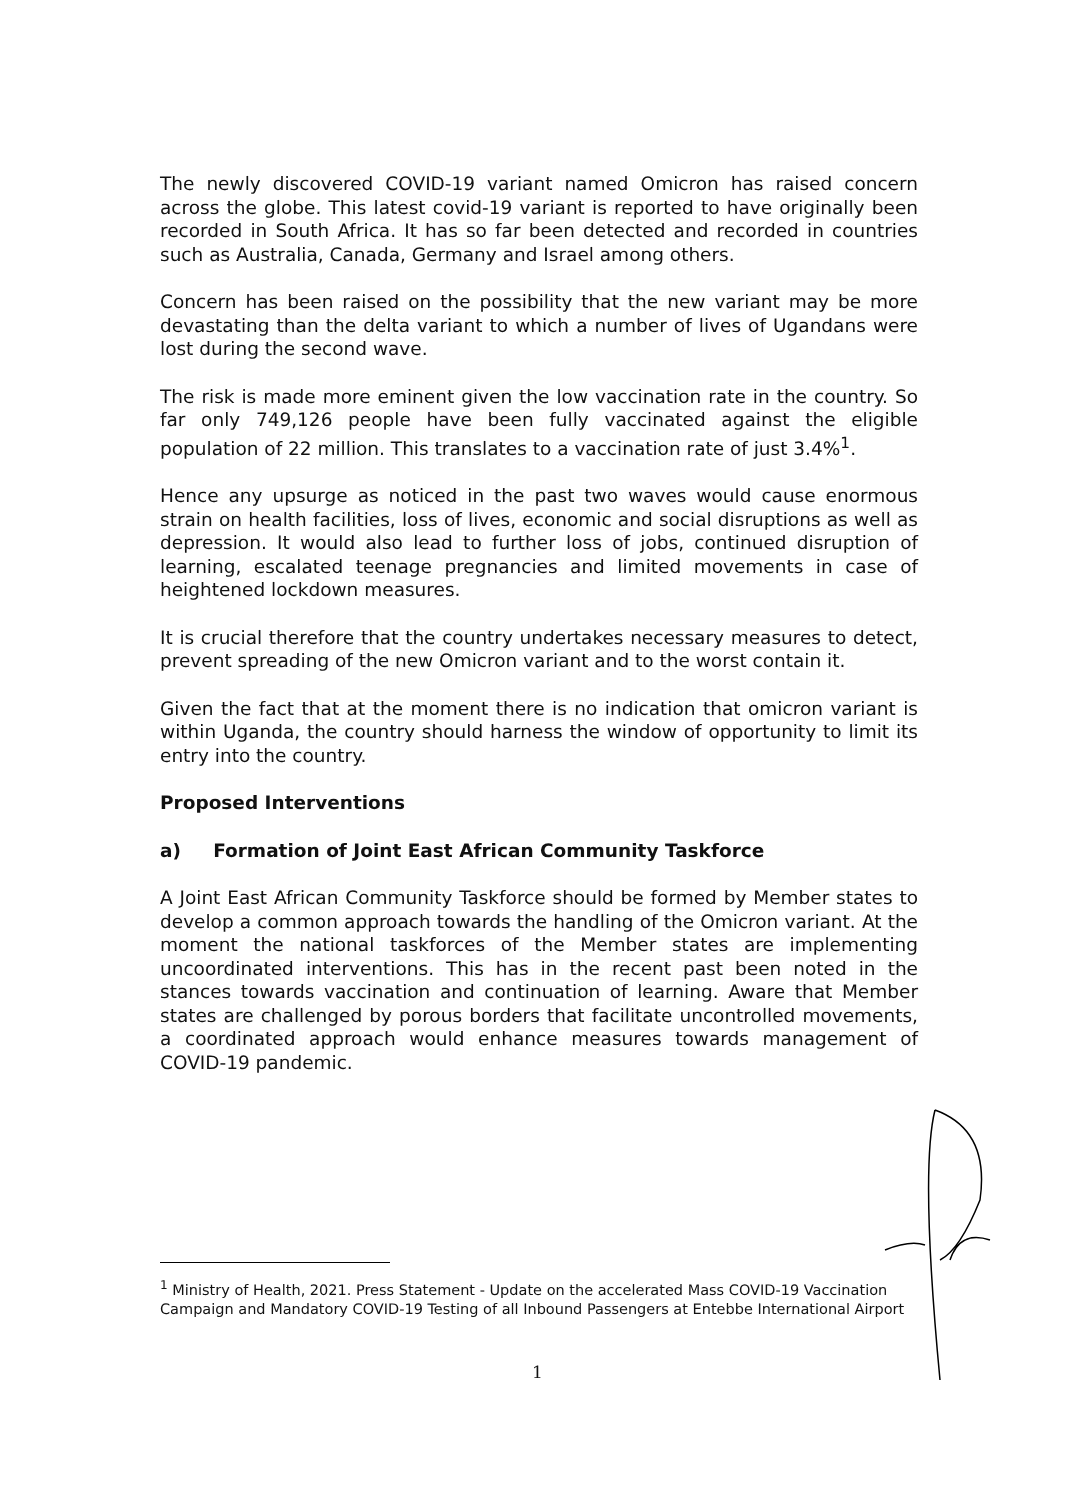The newly discovered COVID-19 variant named Omicron has raised concern across the globe. This latest covid-19 variant is reported to have originally been recorded in South Africa. It has so far been detected and recorded in countries such as Australia, Canada, Germany and Israel among others.
Concern has been raised on the possibility that the new variant may be more devastating than the delta variant to which a number of lives of Ugandans were lost during the second wave.
The risk is made more eminent given the low vaccination rate in the country. So far only 749,126 people have been fully vaccinated against the eligible population of 22 million. This translates to a vaccination rate of just 3.4%<sup>1</sup>.
Hence any upsurge as noticed in the past two waves would cause enormous strain on health facilities, loss of lives, economic and social disruptions as well as depression. It would also lead to further loss of jobs, continued disruption of learning, escalated teenage pregnancies and limited movements in case of heightened lockdown measures.
It is crucial therefore that the country undertakes necessary measures to detect, prevent spreading of the new Omicron variant and to the worst contain it.
Given the fact that at the moment there is no indication that omicron variant is within Uganda, the country should harness the window of opportunity to limit its entry into the country.
Proposed Interventions
a) Formation of Joint East African Community Taskforce
A Joint East African Community Taskforce should be formed by Member states to develop a common approach towards the handling of the Omicron variant. At the moment the national taskforces of the Member states are implementing uncoordinated interventions. This has in the recent past been noted in the stances towards vaccination and continuation of learning. Aware that Member states are challenged by porous borders that facilitate uncontrolled movements, a coordinated approach would enhance measures towards management of COVID-19 pandemic.
<sup>1</sup> Ministry of Health, 2021. Press Statement - Update on the accelerated Mass COVID-19 Vaccination Campaign and Mandatory COVID-19 Testing of all Inbound Passengers at Entebbe International Airport
1